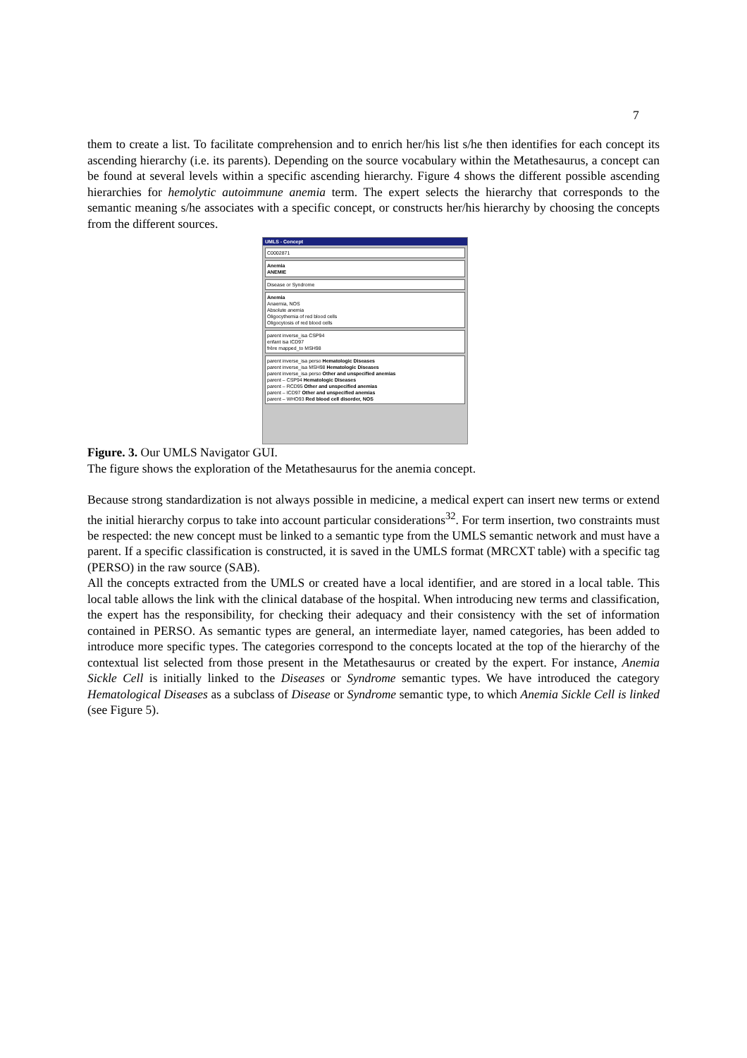7
them to create a list. To facilitate comprehension and to enrich her/his list s/he then identifies for each concept its ascending hierarchy (i.e. its parents). Depending on the source vocabulary within the Metathesaurus, a concept can be found at several levels within a specific ascending hierarchy. Figure 4 shows the different possible ascending hierarchies for hemolytic autoimmune anemia term. The expert selects the hierarchy that corresponds to the semantic meaning s/he associates with a specific concept, or constructs her/his hierarchy by choosing the concepts from the different sources.
UMLS - Concept
C0002871
Anemia
ANEMIE
Disease or Syndrome
Anemia
Anaemia, NOS
Absolute anemia
Oligocythemia of red blood cells
Oligocytosis of red blood cells
parent inverse_isa CSP94
enfant isa ICD97
frère mapped_to MSH98
parent inverse_isa perso Hematologic Diseases
parent inverse_isa MSH98 Hematologic Diseases
parent inverse_isa perso Other and unspecified anemias
parent – CSP94 Hematologic Diseases
parent – RCD95 Other and unspecified anemias
parent – ICD97 Other and unspecified anemias
parent – WHO93 Red blood cell disorder, NOS
Figure. 3. Our UMLS Navigator GUI.
The figure shows the exploration of the Metathesaurus for the anemia concept.
Because strong standardization is not always possible in medicine, a medical expert can insert new terms or extend the initial hierarchy corpus to take into account particular considerations<sup>32</sup>. For term insertion, two constraints must be respected: the new concept must be linked to a semantic type from the UMLS semantic network and must have a parent. If a specific classification is constructed, it is saved in the UMLS format (MRCXT table) with a specific tag (PERSO) in the raw source (SAB).
All the concepts extracted from the UMLS or created have a local identifier, and are stored in a local table. This local table allows the link with the clinical database of the hospital. When introducing new terms and classification, the expert has the responsibility, for checking their adequacy and their consistency with the set of information contained in PERSO. As semantic types are general, an intermediate layer, named categories, has been added to introduce more specific types. The categories correspond to the concepts located at the top of the hierarchy of the contextual list selected from those present in the Metathesaurus or created by the expert. For instance, Anemia Sickle Cell is initially linked to the Diseases or Syndrome semantic types. We have introduced the category Hematological Diseases as a subclass of Disease or Syndrome semantic type, to which Anemia Sickle Cell is linked (see Figure 5).